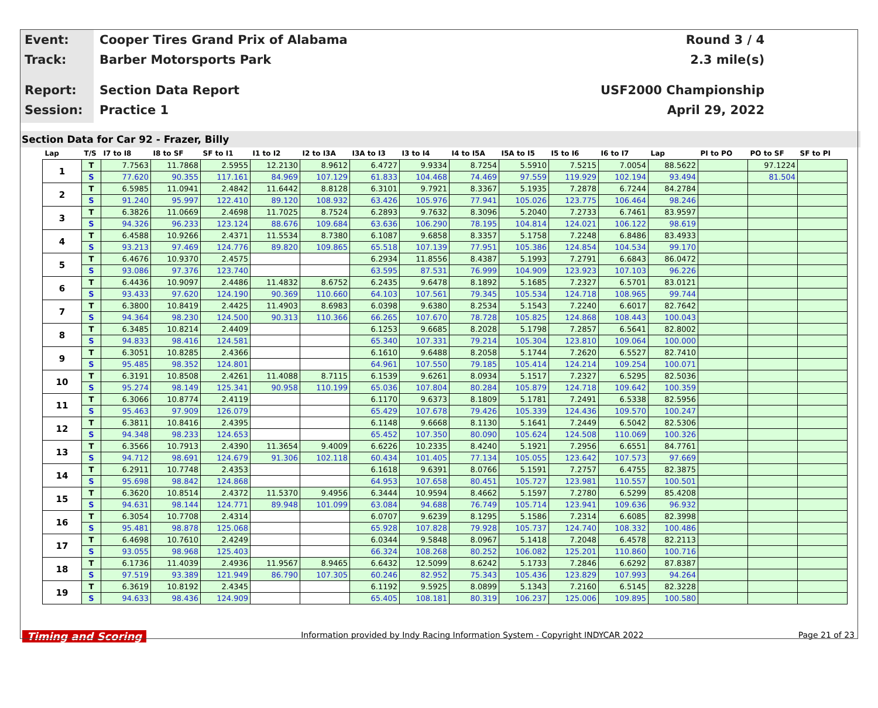Event:
Track:
Report:
Session:
Cooper Tires Grand Prix of Alabama
Barber Motorsports Park
Section Data Report
Practice 1
Round 3 / 4
2.3 mile(s)
USF2000 Championship
April 29, 2022
Section Data for Car 92 - Frazer, Billy
| Lap | T/S | I7 to I8 | I8 to SF | SF to I1 | I1 to I2 | I2 to I3A | I3A to I3 | I3 to I4 | I4 to I5A | I5A to I5 | I5 to I6 | I6 to I7 | Lap | PI to PO | PO to SF | SF to PI |
| --- | --- | --- | --- | --- | --- | --- | --- | --- | --- | --- | --- | --- | --- | --- | --- | --- |
| 1 | T | 7.7563 | 11.7868 | 2.5955 | 12.2130 | 8.9612 | 6.4727 | 9.9334 | 8.7254 | 5.5910 | 7.5215 | 7.0054 | 88.5622 | | 97.1224 | |
| | S | 77.620 | 90.355 | 117.161 | 84.969 | 107.129 | 61.833 | 104.468 | 74.469 | 97.559 | 119.929 | 102.194 | 93.494 | | 81.504 | |
| 2 | T | 6.5985 | 11.0941 | 2.4842 | 11.6442 | 8.8128 | 6.3101 | 9.7921 | 8.3367 | 5.1935 | 7.2878 | 6.7244 | 84.2784 | | | |
| | S | 91.240 | 95.997 | 122.410 | 89.120 | 108.932 | 63.426 | 105.976 | 77.941 | 105.026 | 123.775 | 106.464 | 98.246 | | | |
| 3 | T | 6.3826 | 11.0669 | 2.4698 | 11.7025 | 8.7524 | 6.2893 | 9.7632 | 8.3096 | 5.2040 | 7.2733 | 6.7461 | 83.9597 | | | |
| | S | 94.326 | 96.233 | 123.124 | 88.676 | 109.684 | 63.636 | 106.290 | 78.195 | 104.814 | 124.021 | 106.122 | 98.619 | | | |
| 4 | T | 6.4588 | 10.9266 | 2.4371 | 11.5534 | 8.7380 | 6.1087 | 9.6858 | 8.3357 | 5.1758 | 7.2248 | 6.8486 | 83.4933 | | | |
| | S | 93.213 | 97.469 | 124.776 | 89.820 | 109.865 | 65.518 | 107.139 | 77.951 | 105.386 | 124.854 | 104.534 | 99.170 | | | |
| 5 | T | 6.4676 | 10.9370 | 2.4575 | | | 6.2934 | 11.8556 | 8.4387 | 5.1993 | 7.2791 | 6.6843 | 86.0472 | | | |
| | S | 93.086 | 97.376 | 123.740 | | | 63.595 | 87.531 | 76.999 | 104.909 | 123.923 | 107.103 | 96.226 | | | |
| 6 | T | 6.4436 | 10.9097 | 2.4486 | 11.4832 | 8.6752 | 6.2435 | 9.6478 | 8.1892 | 5.1685 | 7.2327 | 6.5701 | 83.0121 | | | |
| | S | 93.433 | 97.620 | 124.190 | 90.369 | 110.660 | 64.103 | 107.561 | 79.345 | 105.534 | 124.718 | 108.965 | 99.744 | | | |
| 7 | T | 6.3800 | 10.8419 | 2.4425 | 11.4903 | 8.6983 | 6.0398 | 9.6380 | 8.2534 | 5.1543 | 7.2240 | 6.6017 | 82.7642 | | | |
| | S | 94.364 | 98.230 | 124.500 | 90.313 | 110.366 | 66.265 | 107.670 | 78.728 | 105.825 | 124.868 | 108.443 | 100.043 | | | |
| 8 | T | 6.3485 | 10.8214 | 2.4409 | | | 6.1253 | 9.6685 | 8.2028 | 5.1798 | 7.2857 | 6.5641 | 82.8002 | | | |
| | S | 94.833 | 98.416 | 124.581 | | | 65.340 | 107.331 | 79.214 | 105.304 | 123.810 | 109.064 | 100.000 | | | |
| 9 | T | 6.3051 | 10.8285 | 2.4366 | | | 6.1610 | 9.6488 | 8.2058 | 5.1744 | 7.2620 | 6.5527 | 82.7410 | | | |
| | S | 95.485 | 98.352 | 124.801 | | | 64.961 | 107.550 | 79.185 | 105.414 | 124.214 | 109.254 | 100.071 | | | |
| 10 | T | 6.3191 | 10.8508 | 2.4261 | 11.4088 | 8.7115 | 6.1539 | 9.6261 | 8.0934 | 5.1517 | 7.2327 | 6.5295 | 82.5036 | | | |
| | S | 95.274 | 98.149 | 125.341 | 90.958 | 110.199 | 65.036 | 107.804 | 80.284 | 105.879 | 124.718 | 109.642 | 100.359 | | | |
| 11 | T | 6.3066 | 10.8774 | 2.4119 | | | 6.1170 | 9.6373 | 8.1809 | 5.1781 | 7.2491 | 6.5338 | 82.5956 | | | |
| | S | 95.463 | 97.909 | 126.079 | | | 65.429 | 107.678 | 79.426 | 105.339 | 124.436 | 109.570 | 100.247 | | | |
| 12 | T | 6.3811 | 10.8416 | 2.4395 | | | 6.1148 | 9.6668 | 8.1130 | 5.1641 | 7.2449 | 6.5042 | 82.5306 | | | |
| | S | 94.348 | 98.233 | 124.653 | | | 65.452 | 107.350 | 80.090 | 105.624 | 124.508 | 110.069 | 100.326 | | | |
| 13 | T | 6.3566 | 10.7913 | 2.4390 | 11.3654 | 9.4009 | 6.6226 | 10.2335 | 8.4240 | 5.1921 | 7.2956 | 6.6551 | 84.7761 | | | |
| | S | 94.712 | 98.691 | 124.679 | 91.306 | 102.118 | 60.434 | 101.405 | 77.134 | 105.055 | 123.642 | 107.573 | 97.669 | | | |
| 14 | T | 6.2911 | 10.7748 | 2.4353 | | | 6.1618 | 9.6391 | 8.0766 | 5.1591 | 7.2757 | 6.4755 | 82.3875 | | | |
| | S | 95.698 | 98.842 | 124.868 | | | 64.953 | 107.658 | 80.451 | 105.727 | 123.981 | 110.557 | 100.501 | | | |
| 15 | T | 6.3620 | 10.8514 | 2.4372 | 11.5370 | 9.4956 | 6.3444 | 10.9594 | 8.4662 | 5.1597 | 7.2780 | 6.5299 | 85.4208 | | | |
| | S | 94.631 | 98.144 | 124.771 | 89.948 | 101.099 | 63.084 | 94.688 | 76.749 | 105.714 | 123.941 | 109.636 | 96.932 | | | |
| 16 | T | 6.3054 | 10.7708 | 2.4314 | | | 6.0707 | 9.6239 | 8.1295 | 5.1586 | 7.2314 | 6.6085 | 82.3998 | | | |
| | S | 95.481 | 98.878 | 125.068 | | | 65.928 | 107.828 | 79.928 | 105.737 | 124.740 | 108.332 | 100.486 | | | |
| 17 | T | 6.4698 | 10.7610 | 2.4249 | | | 6.0344 | 9.5848 | 8.0967 | 5.1418 | 7.2048 | 6.4578 | 82.2113 | | | |
| | S | 93.055 | 98.968 | 125.403 | | | 66.324 | 108.268 | 80.252 | 106.082 | 125.201 | 110.860 | 100.716 | | | |
| 18 | T | 6.1736 | 11.4039 | 2.4936 | 11.9567 | 8.9465 | 6.6432 | 12.5099 | 8.6242 | 5.1733 | 7.2846 | 6.6292 | 87.8387 | | | |
| | S | 97.519 | 93.389 | 121.949 | 86.790 | 107.305 | 60.246 | 82.952 | 75.343 | 105.436 | 123.829 | 107.993 | 94.264 | | | |
| 19 | T | 6.3619 | 10.8192 | 2.4345 | | | 6.1192 | 9.5925 | 8.0899 | 5.1343 | 7.2160 | 6.5145 | 82.3228 | | | |
| | S | 94.633 | 98.436 | 124.909 | | | 65.405 | 108.181 | 80.319 | 106.237 | 125.006 | 109.895 | 100.580 | | | |
Timing and Scoring
Information provided by Indy Racing Information System - Copyright INDYCAR 2022
Page 21 of 23